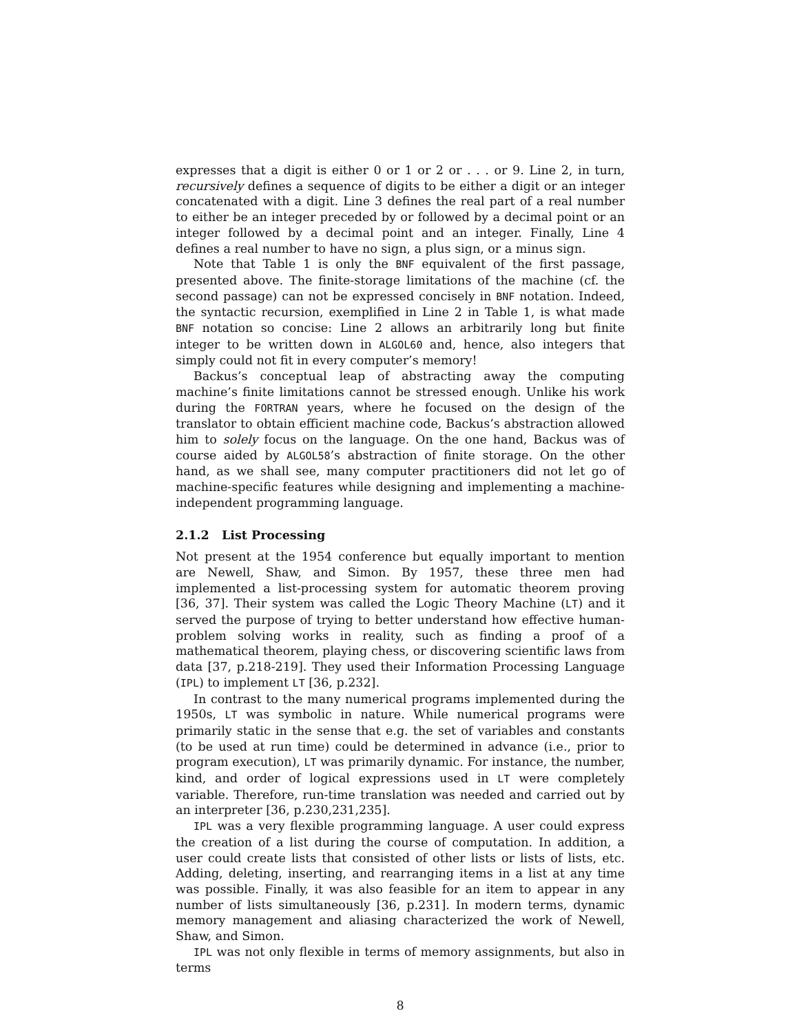expresses that a digit is either 0 or 1 or 2 or . . . or 9. Line 2, in turn, recursively defines a sequence of digits to be either a digit or an integer concatenated with a digit. Line 3 defines the real part of a real number to either be an integer preceded by or followed by a decimal point or an integer followed by a decimal point and an integer. Finally, Line 4 defines a real number to have no sign, a plus sign, or a minus sign.
Note that Table 1 is only the BNF equivalent of the first passage, presented above. The finite-storage limitations of the machine (cf. the second passage) can not be expressed concisely in BNF notation. Indeed, the syntactic recursion, exemplified in Line 2 in Table 1, is what made BNF notation so concise: Line 2 allows an arbitrarily long but finite integer to be written down in ALGOL60 and, hence, also integers that simply could not fit in every computer’s memory!
Backus’s conceptual leap of abstracting away the computing machine’s finite limitations cannot be stressed enough. Unlike his work during the FORTRAN years, where he focused on the design of the translator to obtain efficient machine code, Backus’s abstraction allowed him to solely focus on the language. On the one hand, Backus was of course aided by ALGOL58’s abstraction of finite storage. On the other hand, as we shall see, many computer practitioners did not let go of machine-specific features while designing and implementing a machine-independent programming language.
2.1.2 List Processing
Not present at the 1954 conference but equally important to mention are Newell, Shaw, and Simon. By 1957, these three men had implemented a list-processing system for automatic theorem proving [36, 37]. Their system was called the Logic Theory Machine (LT) and it served the purpose of trying to better understand how effective human-problem solving works in reality, such as finding a proof of a mathematical theorem, playing chess, or discovering scientific laws from data [37, p.218-219]. They used their Information Processing Language (IPL) to implement LT [36, p.232].
In contrast to the many numerical programs implemented during the 1950s, LT was symbolic in nature. While numerical programs were primarily static in the sense that e.g. the set of variables and constants (to be used at run time) could be determined in advance (i.e., prior to program execution), LT was primarily dynamic. For instance, the number, kind, and order of logical expressions used in LT were completely variable. Therefore, run-time translation was needed and carried out by an interpreter [36, p.230,231,235].
IPL was a very flexible programming language. A user could express the creation of a list during the course of computation. In addition, a user could create lists that consisted of other lists or lists of lists, etc. Adding, deleting, inserting, and rearranging items in a list at any time was possible. Finally, it was also feasible for an item to appear in any number of lists simultaneously [36, p.231]. In modern terms, dynamic memory management and aliasing characterized the work of Newell, Shaw, and Simon.
IPL was not only flexible in terms of memory assignments, but also in terms
8